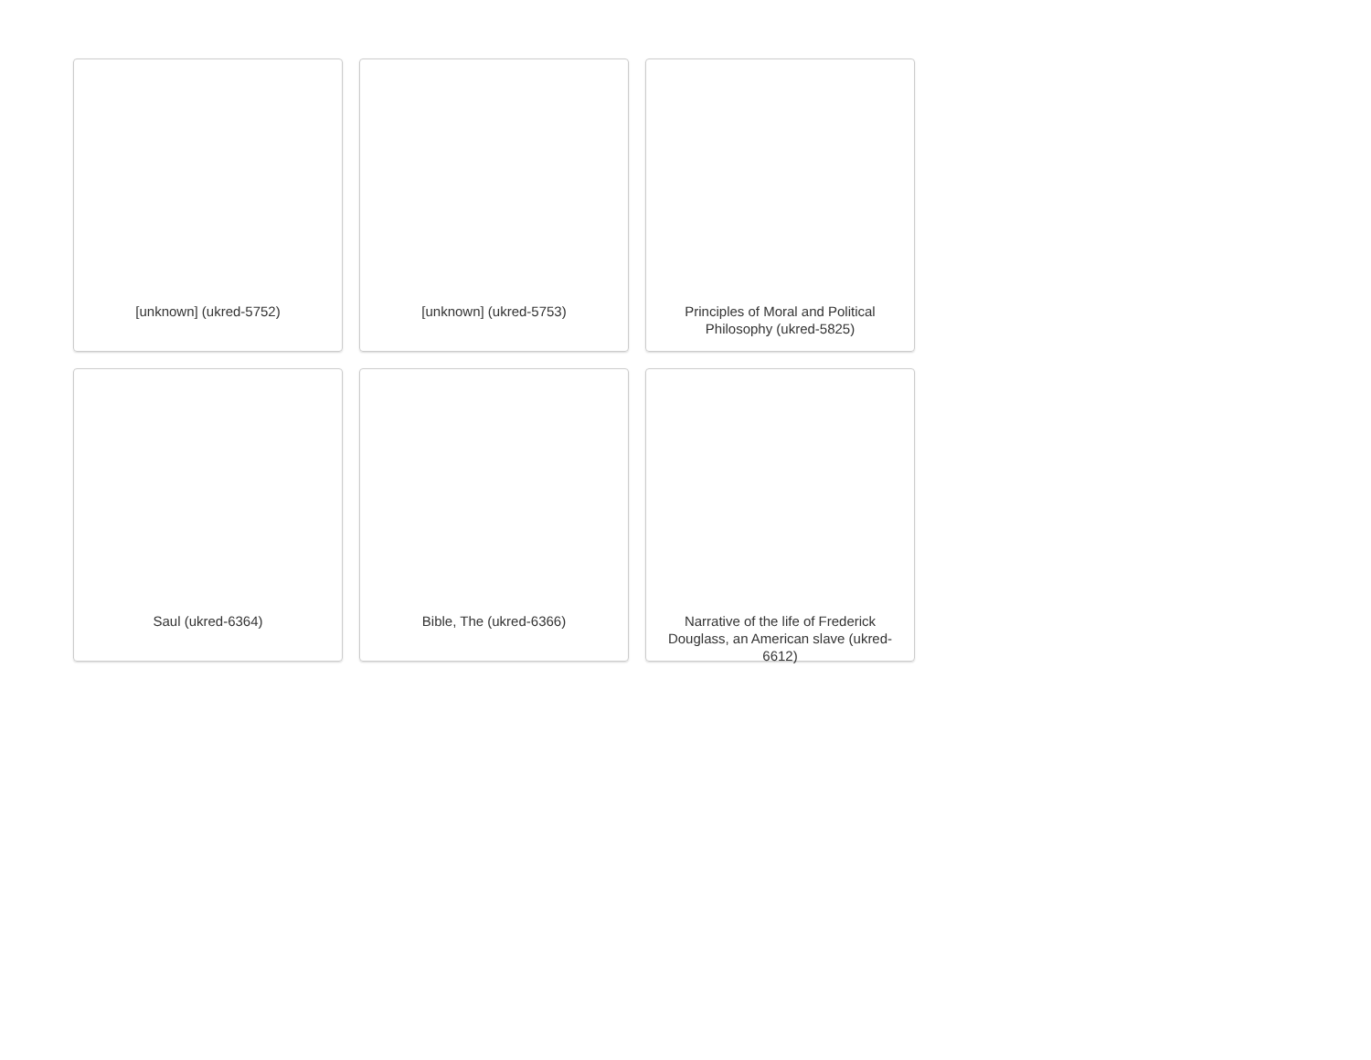[unknown] (ukred-5752)
[unknown] (ukred-5753)
Principles of Moral and Political Philosophy (ukred-5825)
Saul (ukred-6364)
Bible, The (ukred-6366)
Narrative of the life of Frederick Douglass, an American slave (ukred-6612)